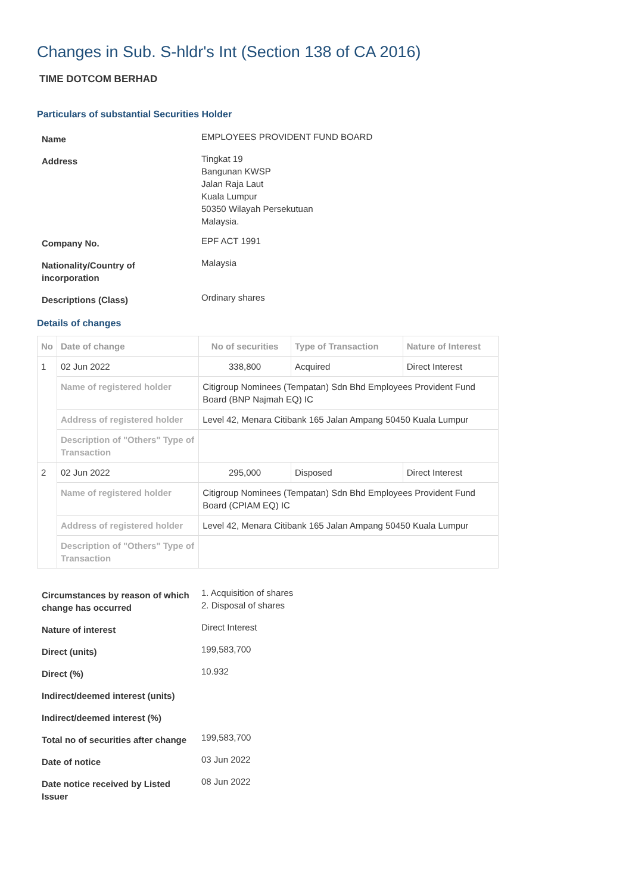Changes in Sub. S-hldr's Int (Section 138 of CA 2016)
TIME DOTCOM BERHAD
Particulars of substantial Securities Holder
| Name | EMPLOYEES PROVIDENT FUND BOARD |
| Address | Tingkat 19 Bangunan KWSP Jalan Raja Laut Kuala Lumpur 50350 Wilayah Persekutuan Malaysia. |
| Company No. | EPF ACT 1991 |
| Nationality/Country of incorporation | Malaysia |
| Descriptions (Class) | Ordinary shares |
Details of changes
| No | Date of change | No of securities | Type of Transaction | Nature of Interest |
| --- | --- | --- | --- | --- |
| 1 | 02 Jun 2022 | 338,800 | Acquired | Direct Interest |
| | Name of registered holder | Citigroup Nominees (Tempatan) Sdn Bhd Employees Provident Fund Board (BNP Najmah EQ) IC | | |
| | Address of registered holder | Level 42, Menara Citibank 165 Jalan Ampang 50450 Kuala Lumpur | | |
| | Description of "Others" Type of Transaction | | | |
| 2 | 02 Jun 2022 | 295,000 | Disposed | Direct Interest |
| | Name of registered holder | Citigroup Nominees (Tempatan) Sdn Bhd Employees Provident Fund Board (CPIAM EQ) IC | | |
| | Address of registered holder | Level 42, Menara Citibank 165 Jalan Ampang 50450 Kuala Lumpur | | |
| | Description of "Others" Type of Transaction | | | |
| Circumstances by reason of which change has occurred | 1. Acquisition of shares 2. Disposal of shares |
| Nature of interest | Direct Interest |
| Direct (units) | 199,583,700 |
| Direct (%) | 10.932 |
| Indirect/deemed interest (units) | |
| Indirect/deemed interest (%) | |
| Total no of securities after change | 199,583,700 |
| Date of notice | 03 Jun 2022 |
| Date notice received by Listed Issuer | 08 Jun 2022 |